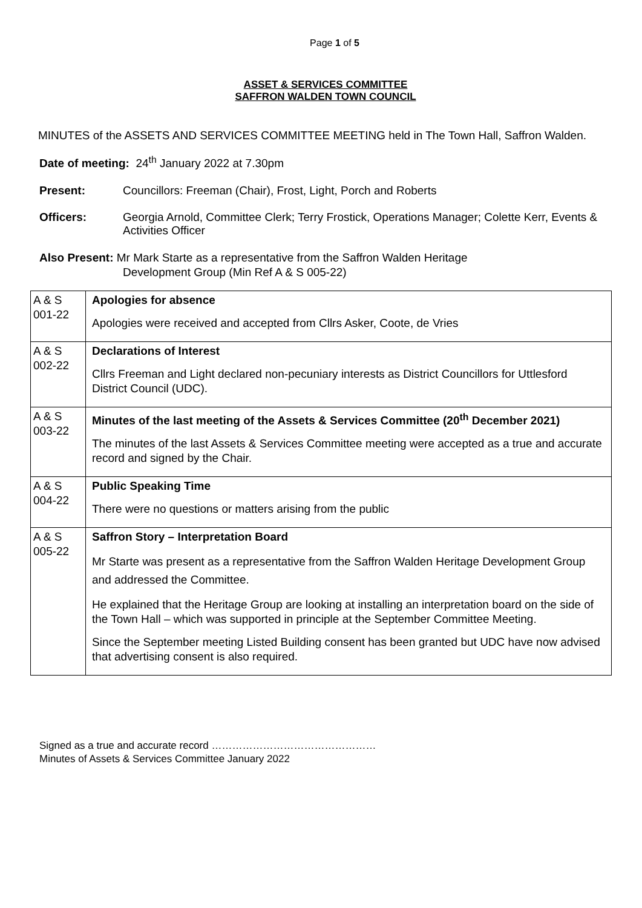Page 1 of 5
ASSET & SERVICES COMMITTEE
SAFFRON WALDEN TOWN COUNCIL
MINUTES of the ASSETS AND SERVICES COMMITTEE MEETING held in The Town Hall, Saffron Walden.
Date of meeting: 24<sup>th</sup> January 2022 at 7.30pm
Present: Councillors: Freeman (Chair), Frost, Light, Porch and Roberts
Officers: Georgia Arnold, Committee Clerk; Terry Frostick, Operations Manager; Colette Kerr, Events & Activities Officer
Also Present: Mr Mark Starte as a representative from the Saffron Walden Heritage
Development Group (Min Ref A & S 005-22)
| A & S 001-22 | Apologies for absence Apologies were received and accepted from Cllrs Asker, Coote, de Vries |
| A & S 002-22 | Declarations of Interest Cllrs Freeman and Light declared non-pecuniary interests as District Councillors for Uttlesford District Council (UDC). |
| A & S 003-22 | Minutes of the last meeting of the Assets & Services Committee (20<sup>th</sup> December 2021) The minutes of the last Assets & Services Committee meeting were accepted as a true and accurate record and signed by the Chair. |
| A & S 004-22 | Public Speaking Time There were no questions or matters arising from the public |
| A & S 005-22 | Saffron Story – Interpretation Board Mr Starte was present as a representative from the Saffron Walden Heritage Development Group and addressed the Committee. He explained that the Heritage Group are looking at installing an interpretation board on the side of the Town Hall – which was supported in principle at the September Committee Meeting. Since the September meeting Listed Building consent has been granted but UDC have now advised that advertising consent is also required. |
Signed as a true and accurate record …………………………………………
Minutes of Assets & Services Committee January 2022